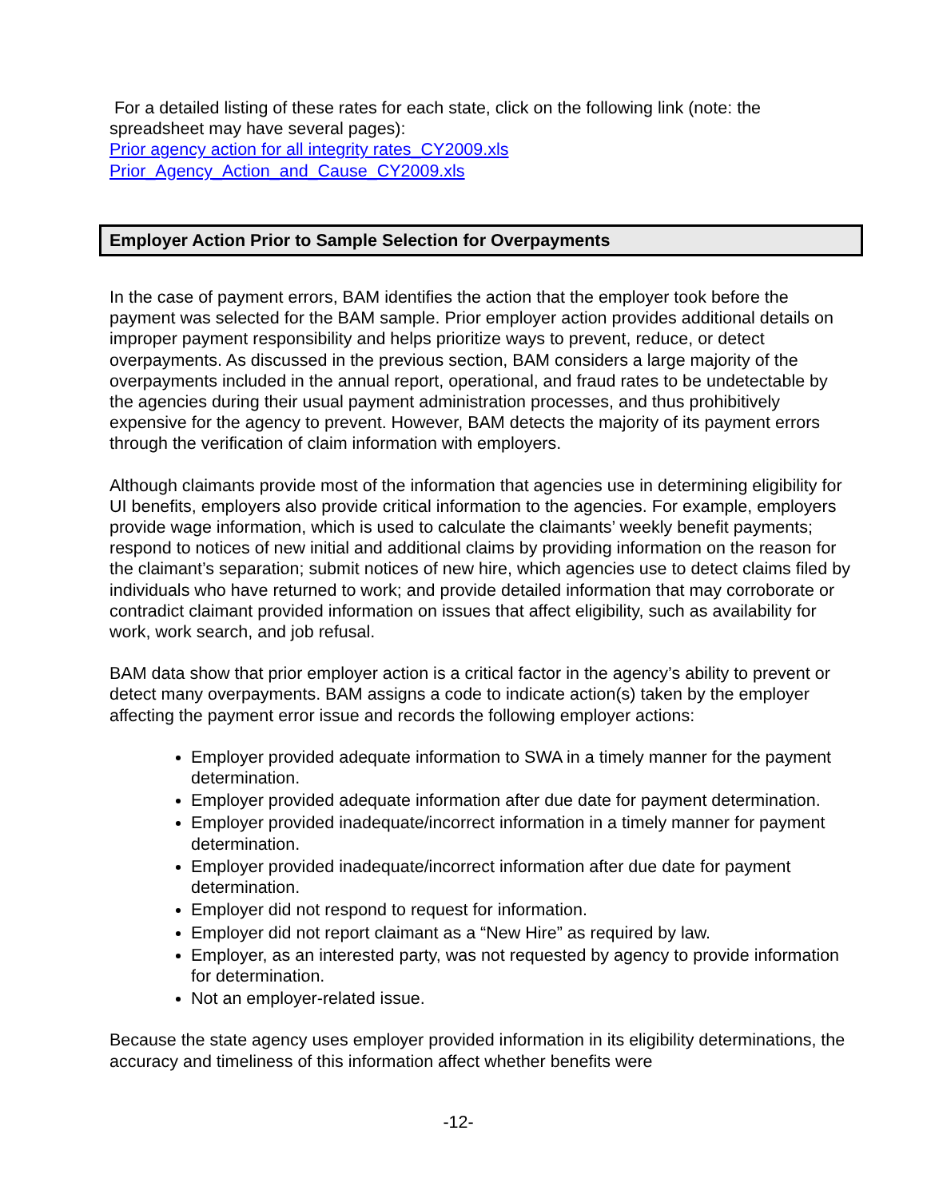For a detailed listing of these rates for each state, click on the following link (note: the spreadsheet may have several pages):
Prior agency action for all integrity rates_CY2009.xls
Prior_Agency_Action_and_Cause_CY2009.xls
Employer Action Prior to Sample Selection for Overpayments
In the case of payment errors, BAM identifies the action that the employer took before the payment was selected for the BAM sample. Prior employer action provides additional details on improper payment responsibility and helps prioritize ways to prevent, reduce, or detect overpayments. As discussed in the previous section, BAM considers a large majority of the overpayments included in the annual report, operational, and fraud rates to be undetectable by the agencies during their usual payment administration processes, and thus prohibitively expensive for the agency to prevent. However, BAM detects the majority of its payment errors through the verification of claim information with employers.
Although claimants provide most of the information that agencies use in determining eligibility for UI benefits, employers also provide critical information to the agencies. For example, employers provide wage information, which is used to calculate the claimants’ weekly benefit payments; respond to notices of new initial and additional claims by providing information on the reason for the claimant’s separation; submit notices of new hire, which agencies use to detect claims filed by individuals who have returned to work; and provide detailed information that may corroborate or contradict claimant provided information on issues that affect eligibility, such as availability for work, work search, and job refusal.
BAM data show that prior employer action is a critical factor in the agency’s ability to prevent or detect many overpayments. BAM assigns a code to indicate action(s) taken by the employer affecting the payment error issue and records the following employer actions:
Employer provided adequate information to SWA in a timely manner for the payment determination.
Employer provided adequate information after due date for payment determination.
Employer provided inadequate/incorrect information in a timely manner for payment determination.
Employer provided inadequate/incorrect information after due date for payment determination.
Employer did not respond to request for information.
Employer did not report claimant as a “New Hire” as required by law.
Employer, as an interested party, was not requested by agency to provide information for determination.
Not an employer-related issue.
Because the state agency uses employer provided information in its eligibility determinations, the accuracy and timeliness of this information affect whether benefits were
-12-